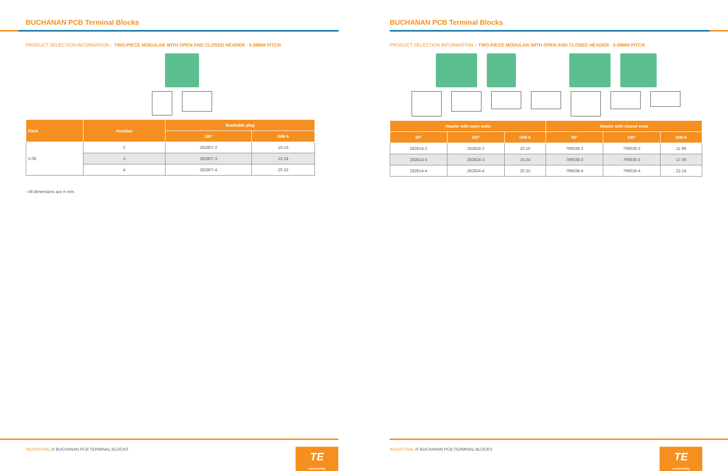BUCHANAN PCB Terminal Blocks
PRODUCT SELECTION INFORMATION – TWO-PIECE MODULAR WITH OPEN AND CLOSED HEADER - 5.08MM PITCH
| Pitch | Position | Stackable plug | |
| --- | --- | --- | --- |
| | | 180° | DIM A |
| 5.08 | 2 | 282807-2 | 10.16 |
| | 3 | 282807-3 | 15.24 |
| | 4 | 282807-4 | 20.32 |
- All dimensions are in mm.
INDUSTRIAL /// BUCHANAN PCB TERMINAL BLOCKS
TE
connectivity
BUCHANAN PCB Terminal Blocks
PRODUCT SELECTION INFORMATION – TWO-PIECE MODULAR WITH OPEN AND CLOSED HEADER - 5.08MM PITCH
| Header with open ends | | | Header with closed ends | | |
| --- | --- | --- | --- | --- | --- |
| 90° | 180° | DIM A | 90° | 180° | DIM A |
| 282814-2 | 282824-2 | 10.16 | 796638-2 | 796636-2 | 11.98 |
| 282814-3 | 282824-3 | 15.24 | 796638-3 | 796636-3 | 17.06 |
| 282814-4 | 282824-4 | 20.32 | 796638-4 | 796636-4 | 22.14 |
INDUSTRIAL /// BUCHANAN PCB TERMINAL BLOCKS
TE
connectivity